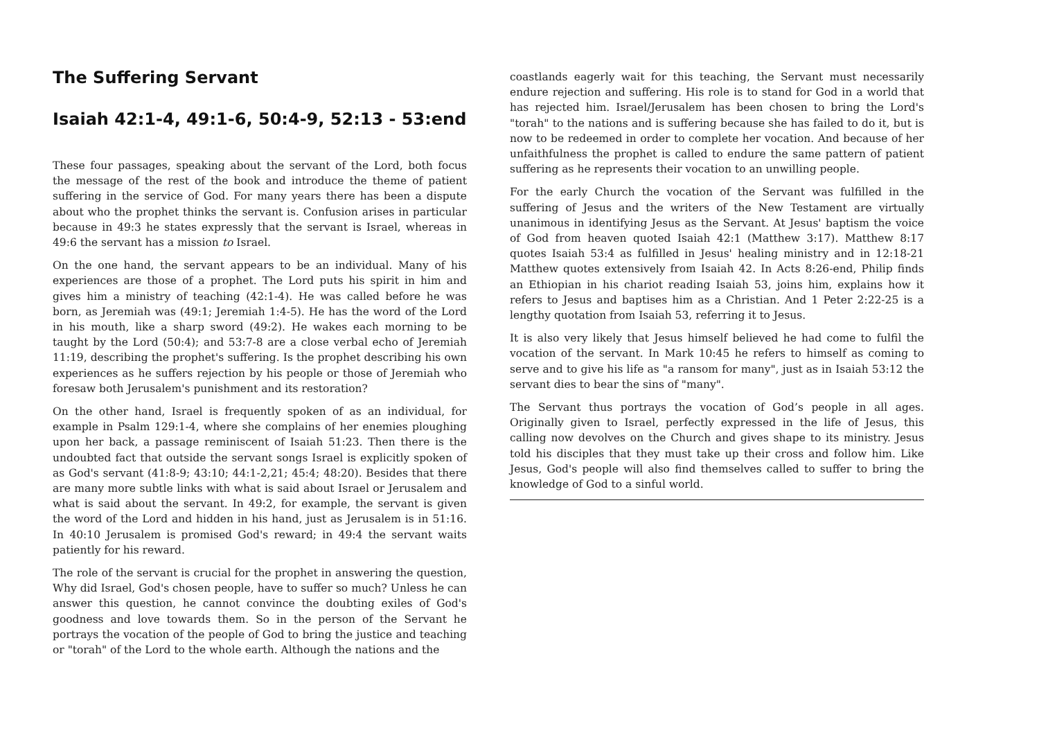The Suffering Servant
Isaiah 42:1-4, 49:1-6, 50:4-9, 52:13 - 53:end
These four passages, speaking about the servant of the Lord, both focus the message of the rest of the book and introduce the theme of patient suffering in the service of God. For many years there has been a dispute about who the prophet thinks the servant is. Confusion arises in particular because in 49:3 he states expressly that the servant is Israel, whereas in 49:6 the servant has a mission to Israel.
On the one hand, the servant appears to be an individual. Many of his experiences are those of a prophet. The Lord puts his spirit in him and gives him a ministry of teaching (42:1-4). He was called before he was born, as Jeremiah was (49:1; Jeremiah 1:4-5). He has the word of the Lord in his mouth, like a sharp sword (49:2). He wakes each morning to be taught by the Lord (50:4); and 53:7-8 are a close verbal echo of Jeremiah 11:19, describing the prophet's suffering. Is the prophet describing his own experiences as he suffers rejection by his people or those of Jeremiah who foresaw both Jerusalem's punishment and its restoration?
On the other hand, Israel is frequently spoken of as an individual, for example in Psalm 129:1-4, where she complains of her enemies ploughing upon her back, a passage reminiscent of Isaiah 51:23. Then there is the undoubted fact that outside the servant songs Israel is explicitly spoken of as God's servant (41:8-9; 43:10; 44:1-2,21; 45:4; 48:20). Besides that there are many more subtle links with what is said about Israel or Jerusalem and what is said about the servant. In 49:2, for example, the servant is given the word of the Lord and hidden in his hand, just as Jerusalem is in 51:16. In 40:10 Jerusalem is promised God's reward; in 49:4 the servant waits patiently for his reward.
The role of the servant is crucial for the prophet in answering the question, Why did Israel, God's chosen people, have to suffer so much? Unless he can answer this question, he cannot convince the doubting exiles of God's goodness and love towards them. So in the person of the Servant he portrays the vocation of the people of God to bring the justice and teaching or "torah" of the Lord to the whole earth. Although the nations and the
coastlands eagerly wait for this teaching, the Servant must necessarily endure rejection and suffering. His role is to stand for God in a world that has rejected him. Israel/Jerusalem has been chosen to bring the Lord's "torah" to the nations and is suffering because she has failed to do it, but is now to be redeemed in order to complete her vocation. And because of her unfaithfulness the prophet is called to endure the same pattern of patient suffering as he represents their vocation to an unwilling people.
For the early Church the vocation of the Servant was fulfilled in the suffering of Jesus and the writers of the New Testament are virtually unanimous in identifying Jesus as the Servant. At Jesus' baptism the voice of God from heaven quoted Isaiah 42:1 (Matthew 3:17). Matthew 8:17 quotes Isaiah 53:4 as fulfilled in Jesus' healing ministry and in 12:18-21 Matthew quotes extensively from Isaiah 42. In Acts 8:26-end, Philip finds an Ethiopian in his chariot reading Isaiah 53, joins him, explains how it refers to Jesus and baptises him as a Christian. And 1 Peter 2:22-25 is a lengthy quotation from Isaiah 53, referring it to Jesus.
It is also very likely that Jesus himself believed he had come to fulfil the vocation of the servant. In Mark 10:45 he refers to himself as coming to serve and to give his life as "a ransom for many", just as in Isaiah 53:12 the servant dies to bear the sins of "many".
The Servant thus portrays the vocation of God’s people in all ages. Originally given to Israel, perfectly expressed in the life of Jesus, this calling now devolves on the Church and gives shape to its ministry. Jesus told his disciples that they must take up their cross and follow him. Like Jesus, God's people will also find themselves called to suffer to bring the knowledge of God to a sinful world.